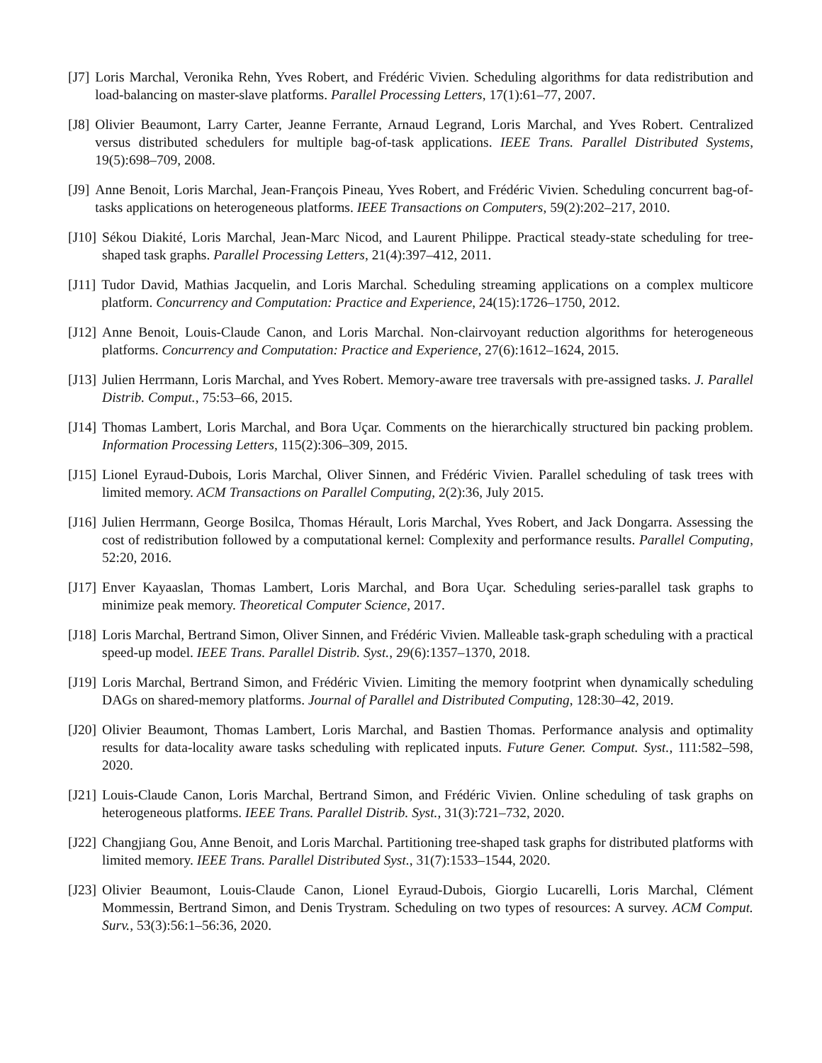[J7] Loris Marchal, Veronika Rehn, Yves Robert, and Frédéric Vivien. Scheduling algorithms for data redistribution and load-balancing on master-slave platforms. Parallel Processing Letters, 17(1):61–77, 2007.
[J8] Olivier Beaumont, Larry Carter, Jeanne Ferrante, Arnaud Legrand, Loris Marchal, and Yves Robert. Centralized versus distributed schedulers for multiple bag-of-task applications. IEEE Trans. Parallel Distributed Systems, 19(5):698–709, 2008.
[J9] Anne Benoit, Loris Marchal, Jean-François Pineau, Yves Robert, and Frédéric Vivien. Scheduling concurrent bag-of-tasks applications on heterogeneous platforms. IEEE Transactions on Computers, 59(2):202–217, 2010.
[J10] Sékou Diakité, Loris Marchal, Jean-Marc Nicod, and Laurent Philippe. Practical steady-state scheduling for tree-shaped task graphs. Parallel Processing Letters, 21(4):397–412, 2011.
[J11] Tudor David, Mathias Jacquelin, and Loris Marchal. Scheduling streaming applications on a complex multicore platform. Concurrency and Computation: Practice and Experience, 24(15):1726–1750, 2012.
[J12] Anne Benoit, Louis-Claude Canon, and Loris Marchal. Non-clairvoyant reduction algorithms for heterogeneous platforms. Concurrency and Computation: Practice and Experience, 27(6):1612–1624, 2015.
[J13] Julien Herrmann, Loris Marchal, and Yves Robert. Memory-aware tree traversals with pre-assigned tasks. J. Parallel Distrib. Comput., 75:53–66, 2015.
[J14] Thomas Lambert, Loris Marchal, and Bora Uçar. Comments on the hierarchically structured bin packing problem. Information Processing Letters, 115(2):306–309, 2015.
[J15] Lionel Eyraud-Dubois, Loris Marchal, Oliver Sinnen, and Frédéric Vivien. Parallel scheduling of task trees with limited memory. ACM Transactions on Parallel Computing, 2(2):36, July 2015.
[J16] Julien Herrmann, George Bosilca, Thomas Hérault, Loris Marchal, Yves Robert, and Jack Dongarra. Assessing the cost of redistribution followed by a computational kernel: Complexity and performance results. Parallel Computing, 52:20, 2016.
[J17] Enver Kayaaslan, Thomas Lambert, Loris Marchal, and Bora Uçar. Scheduling series-parallel task graphs to minimize peak memory. Theoretical Computer Science, 2017.
[J18] Loris Marchal, Bertrand Simon, Oliver Sinnen, and Frédéric Vivien. Malleable task-graph scheduling with a practical speed-up model. IEEE Trans. Parallel Distrib. Syst., 29(6):1357–1370, 2018.
[J19] Loris Marchal, Bertrand Simon, and Frédéric Vivien. Limiting the memory footprint when dynamically scheduling DAGs on shared-memory platforms. Journal of Parallel and Distributed Computing, 128:30–42, 2019.
[J20] Olivier Beaumont, Thomas Lambert, Loris Marchal, and Bastien Thomas. Performance analysis and optimality results for data-locality aware tasks scheduling with replicated inputs. Future Gener. Comput. Syst., 111:582–598, 2020.
[J21] Louis-Claude Canon, Loris Marchal, Bertrand Simon, and Frédéric Vivien. Online scheduling of task graphs on heterogeneous platforms. IEEE Trans. Parallel Distrib. Syst., 31(3):721–732, 2020.
[J22] Changjiang Gou, Anne Benoit, and Loris Marchal. Partitioning tree-shaped task graphs for distributed platforms with limited memory. IEEE Trans. Parallel Distributed Syst., 31(7):1533–1544, 2020.
[J23] Olivier Beaumont, Louis-Claude Canon, Lionel Eyraud-Dubois, Giorgio Lucarelli, Loris Marchal, Clément Mommessin, Bertrand Simon, and Denis Trystram. Scheduling on two types of resources: A survey. ACM Comput. Surv., 53(3):56:1–56:36, 2020.